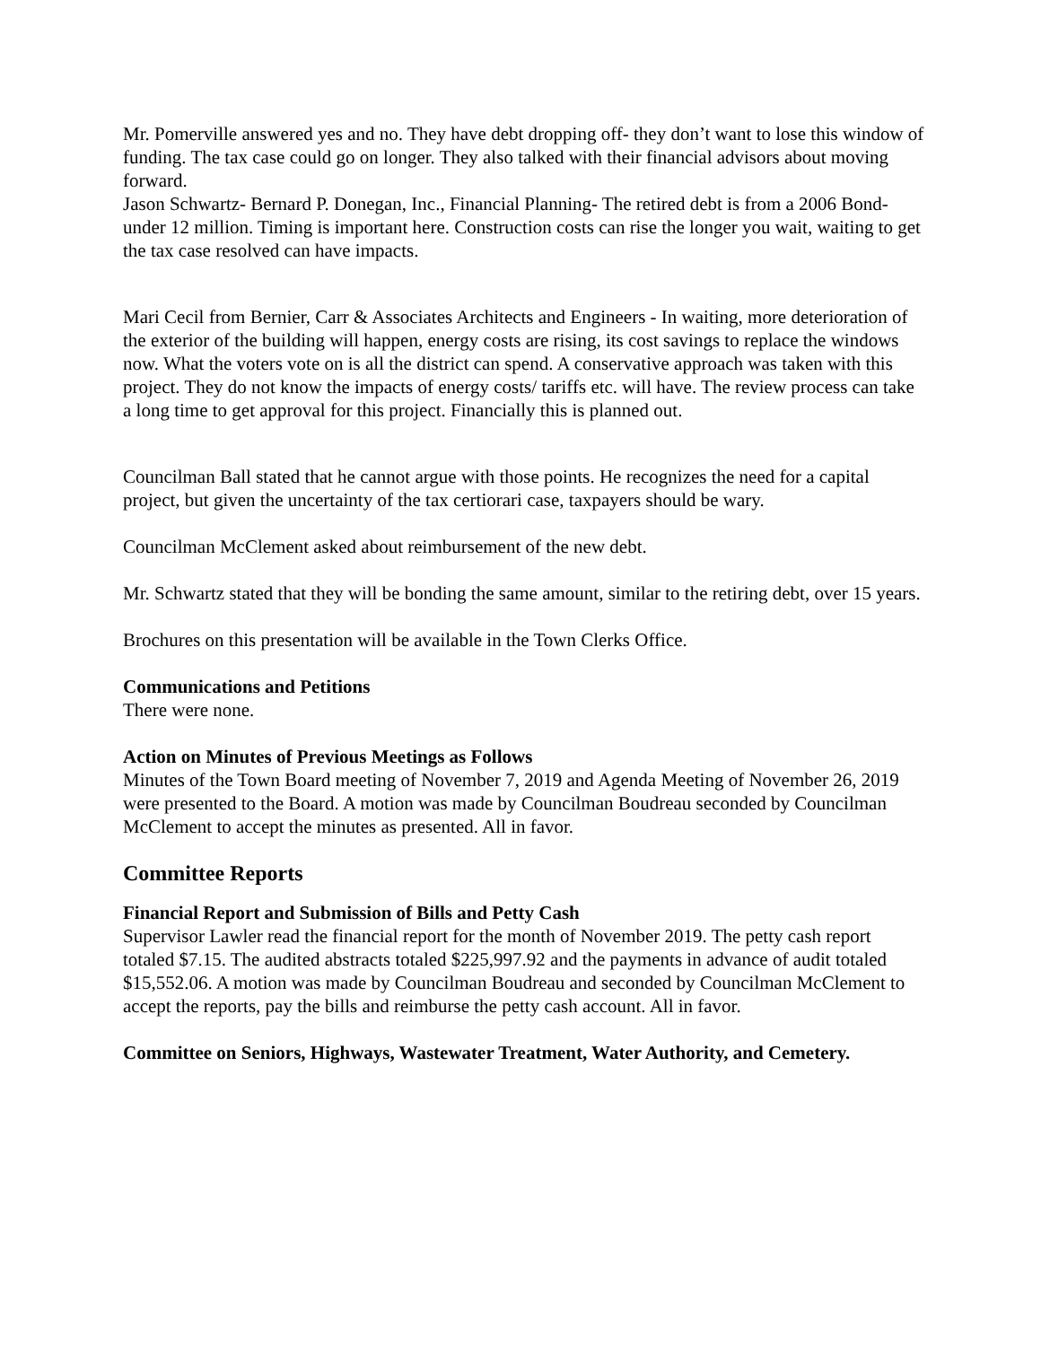Mr. Pomerville answered yes and no. They have debt dropping off- they don’t want to lose this window of funding. The tax case could go on longer. They also talked with their financial advisors about moving forward.
Jason Schwartz- Bernard P. Donegan, Inc., Financial Planning- The retired debt is from a 2006 Bond- under 12 million. Timing is important here. Construction costs can rise the longer you wait, waiting to get the tax case resolved can have impacts.
Mari Cecil from Bernier, Carr & Associates Architects and Engineers - In waiting, more deterioration of the exterior of the building will happen, energy costs are rising, its cost savings to replace the windows now. What the voters vote on is all the district can spend. A conservative approach was taken with this project. They do not know the impacts of energy costs/ tariffs etc. will have. The review process can take a long time to get approval for this project. Financially this is planned out.
Councilman Ball stated that he cannot argue with those points. He recognizes the need for a capital project, but given the uncertainty of the tax certiorari case, taxpayers should be wary.
Councilman McClement asked about reimbursement of the new debt.
Mr. Schwartz stated that they will be bonding the same amount, similar to the retiring debt, over 15 years.
Brochures on this presentation will be available in the Town Clerks Office.
Communications and Petitions
There were none.
Action on Minutes of Previous Meetings as Follows
Minutes of the Town Board meeting of November 7, 2019 and Agenda Meeting of November 26, 2019 were presented to the Board. A motion was made by Councilman Boudreau seconded by Councilman McClement to accept the minutes as presented. All in favor.
Committee Reports
Financial Report and Submission of Bills and Petty Cash
Supervisor Lawler read the financial report for the month of November 2019. The petty cash report totaled $7.15. The audited abstracts totaled $225,997.92 and the payments in advance of audit totaled $15,552.06. A motion was made by Councilman Boudreau and seconded by Councilman McClement to accept the reports, pay the bills and reimburse the petty cash account. All in favor.
Committee on Seniors, Highways, Wastewater Treatment, Water Authority, and Cemetery.